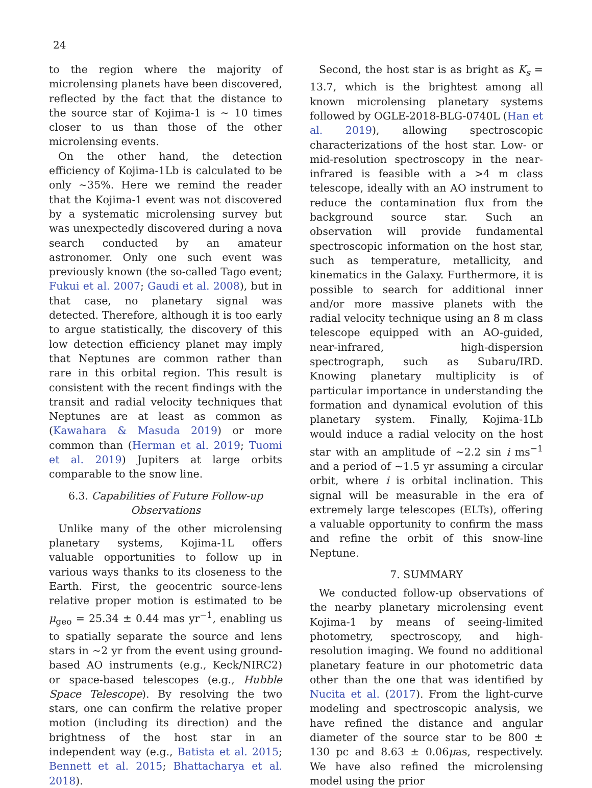24
to the region where the majority of microlensing planets have been discovered, reflected by the fact that the distance to the source star of Kojima-1 is ∼ 10 times closer to us than those of the other microlensing events.
On the other hand, the detection efficiency of Kojima-1Lb is calculated to be only ∼35%. Here we remind the reader that the Kojima-1 event was not discovered by a systematic microlensing survey but was unexpectedly discovered during a nova search conducted by an amateur astronomer. Only one such event was previously known (the so-called Tago event; Fukui et al. 2007; Gaudi et al. 2008), but in that case, no planetary signal was detected. Therefore, although it is too early to argue statistically, the discovery of this low detection efficiency planet may imply that Neptunes are common rather than rare in this orbital region. This result is consistent with the recent findings with the transit and radial velocity techniques that Neptunes are at least as common as (Kawahara & Masuda 2019) or more common than (Herman et al. 2019; Tuomi et al. 2019) Jupiters at large orbits comparable to the snow line.
6.3. Capabilities of Future Follow-up Observations
Unlike many of the other microlensing planetary systems, Kojima-1L offers valuable opportunities to follow up in various ways thanks to its closeness to the Earth. First, the geocentric source-lens relative proper motion is estimated to be μ<sub>geo</sub> = 25.34 ± 0.44 mas yr<sup>−1</sup>, enabling us to spatially separate the source and lens stars in ∼2 yr from the event using ground-based AO instruments (e.g., Keck/NIRC2) or space-based telescopes (e.g., Hubble Space Telescope). By resolving the two stars, one can confirm the relative proper motion (including its direction) and the brightness of the host star in an independent way (e.g., Batista et al. 2015; Bennett et al. 2015; Bhattacharya et al. 2018).
Second, the host star is as bright as K<sub>s</sub> = 13.7, which is the brightest among all known microlensing planetary systems followed by OGLE-2018-BLG-0740L (Han et al. 2019), allowing spectroscopic characterizations of the host star. Low- or mid-resolution spectroscopy in the near-infrared is feasible with a >4 m class telescope, ideally with an AO instrument to reduce the contamination flux from the background source star. Such an observation will provide fundamental spectroscopic information on the host star, such as temperature, metallicity, and kinematics in the Galaxy. Furthermore, it is possible to search for additional inner and/or more massive planets with the radial velocity technique using an 8 m class telescope equipped with an AO-guided, near-infrared, high-dispersion spectrograph, such as Subaru/IRD. Knowing planetary multiplicity is of particular importance in understanding the formation and dynamical evolution of this planetary system. Finally, Kojima-1Lb would induce a radial velocity on the host star with an amplitude of ∼2.2 sin i ms<sup>−1</sup> and a period of ∼1.5 yr assuming a circular orbit, where i is orbital inclination. This signal will be measurable in the era of extremely large telescopes (ELTs), offering a valuable opportunity to confirm the mass and refine the orbit of this snow-line Neptune.
7. SUMMARY
We conducted follow-up observations of the nearby planetary microlensing event Kojima-1 by means of seeing-limited photometry, spectroscopy, and high-resolution imaging. We found no additional planetary feature in our photometric data other than the one that was identified by Nucita et al. (2017). From the light-curve modeling and spectroscopic analysis, we have refined the distance and angular diameter of the source star to be 800 ± 130 pc and 8.63 ± 0.06μas, respectively. We have also refined the microlensing model using the prior